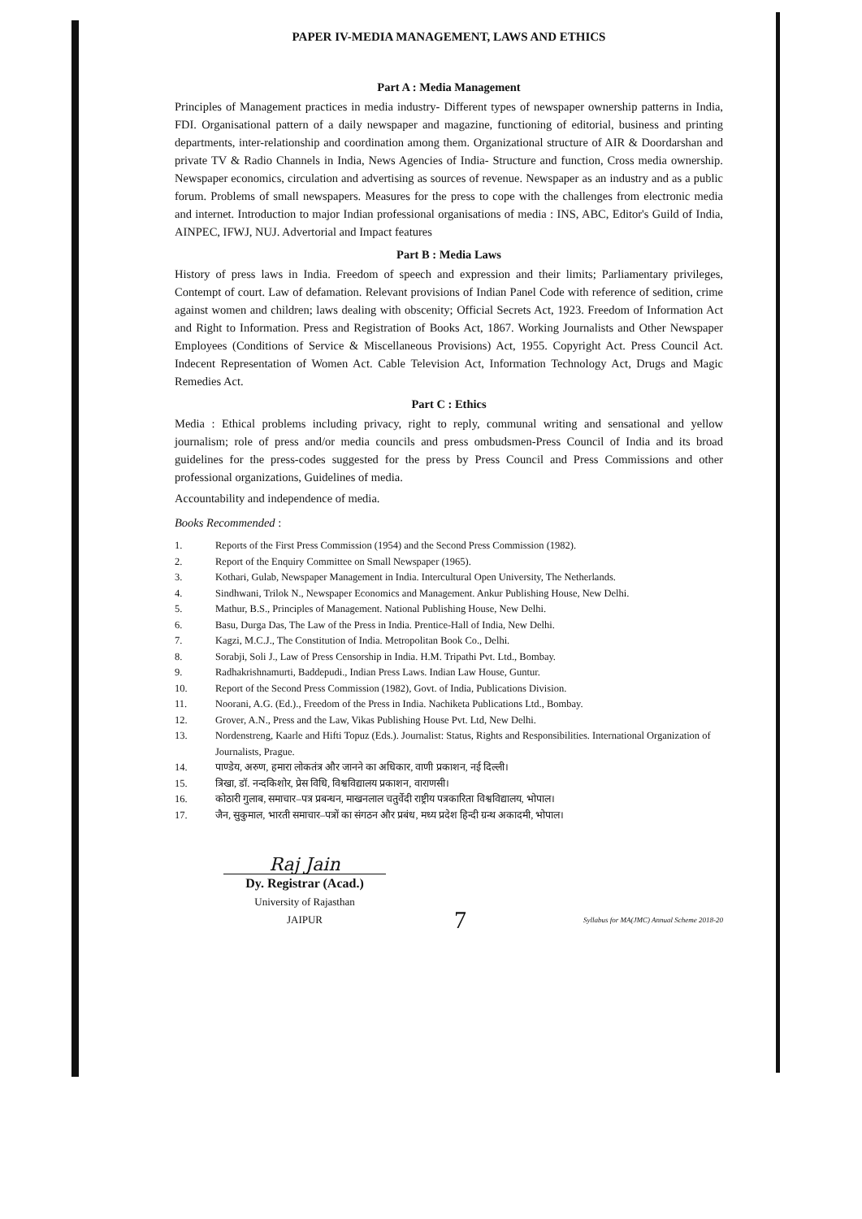PAPER IV-MEDIA MANAGEMENT, LAWS AND ETHICS
Part A : Media Management
Principles of Management practices in media industry- Different types of newspaper ownership patterns in India, FDI. Organisational pattern of a daily newspaper and magazine, functioning of editorial, business and printing departments, inter-relationship and coordination among them. Organizational structure of AIR & Doordarshan and private TV & Radio Channels in India, News Agencies of India- Structure and function, Cross media ownership. Newspaper economics, circulation and advertising as sources of revenue. Newspaper as an industry and as a public forum. Problems of small newspapers. Measures for the press to cope with the challenges from electronic media and internet. Introduction to major Indian professional organisations of media : INS, ABC, Editor's Guild of India, AINPEC, IFWJ, NUJ. Advertorial and Impact features
Part B : Media Laws
History of press laws in India. Freedom of speech and expression and their limits; Parliamentary privileges, Contempt of court. Law of defamation. Relevant provisions of Indian Panel Code with reference of sedition, crime against women and children; laws dealing with obscenity; Official Secrets Act, 1923. Freedom of Information Act and Right to Information. Press and Registration of Books Act, 1867. Working Journalists and Other Newspaper Employees (Conditions of Service & Miscellaneous Provisions) Act, 1955. Copyright Act. Press Council Act. Indecent Representation of Women Act. Cable Television Act, Information Technology Act, Drugs and Magic Remedies Act.
Part C : Ethics
Media : Ethical problems including privacy, right to reply, communal writing and sensational and yellow journalism; role of press and/or media councils and press ombudsmen-Press Council of India and its broad guidelines for the press-codes suggested for the press by Press Council and Press Commissions and other professional organizations, Guidelines of media.
Accountability and independence of media.
Books Recommended :
1. Reports of the First Press Commission (1954) and the Second Press Commission (1982).
2. Report of the Enquiry Committee on Small Newspaper (1965).
3. Kothari, Gulab, Newspaper Management in India. Intercultural Open University, The Netherlands.
4. Sindhwani, Trilok N., Newspaper Economics and Management. Ankur Publishing House, New Delhi.
5. Mathur, B.S., Principles of Management. National Publishing House, New Delhi.
6. Basu, Durga Das, The Law of the Press in India. Prentice-Hall of India, New Delhi.
7. Kagzi, M.C.J., The Constitution of India. Metropolitan Book Co., Delhi.
8. Sorabji, Soli J., Law of Press Censorship in India. H.M. Tripathi Pvt. Ltd., Bombay.
9. Radhakrishnamurti, Baddepudi., Indian Press Laws. Indian Law House, Guntur.
10. Report of the Second Press Commission (1982), Govt. of India, Publications Division.
11. Noorani, A.G. (Ed.)., Freedom of the Press in India. Nachiketa Publications Ltd., Bombay.
12. Grover, A.N., Press and the Law, Vikas Publishing House Pvt. Ltd, New Delhi.
13. Nordenstreng, Kaarle and Hifti Topuz (Eds.). Journalist: Status, Rights and Responsibilities. International Organization of Journalists, Prague.
14. पाण्डेय, अरुण, हमारा लोकतंत्र और जानने का अधिकार, वाणी प्रकाशन, नई दिल्ली।
15. त्रिखा, डॉ. नन्दकिशोर, प्रेस विधि, विश्वविद्यालय प्रकाशन, वाराणसी।
16. कोठारी गुलाब, समाचार–पत्र प्रबन्धन, माखनलाल चतुर्वेदी राष्ट्रीय पत्रकारिता विश्वविद्यालय, भोपाल।
17. जैन, सुकुमाल, भारती समाचार–पत्रों का संगठन और प्रबंध, मध्य प्रदेश हिन्दी ग्रन्थ अकादमी, भोपाल।
Raj Jain
Dy. Registrar (Acad.)
University of Rajasthan
JAIPUR
7
Syllabus for MA(JMC) Annual Scheme 2018-20